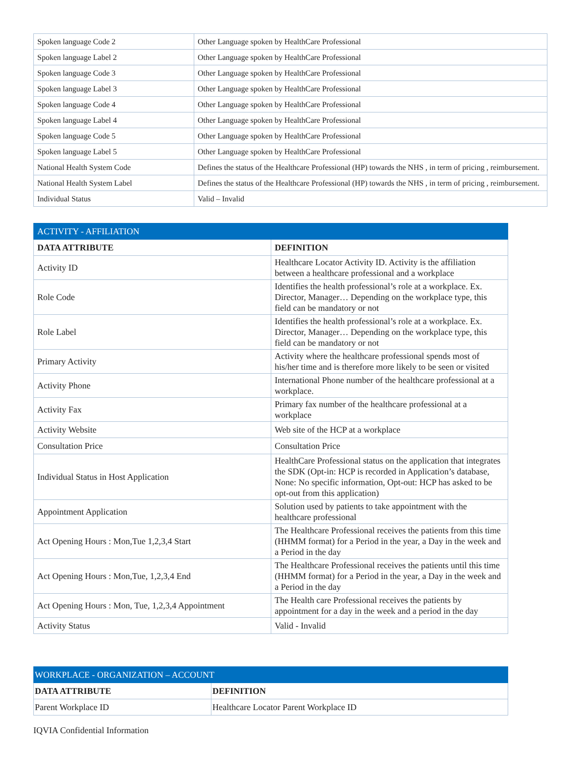| Spoken language Code 2 | Other Language spoken by HealthCare Professional |
| Spoken language Label 2 | Other Language spoken by HealthCare Professional |
| Spoken language Code 3 | Other Language spoken by HealthCare Professional |
| Spoken language Label 3 | Other Language spoken by HealthCare Professional |
| Spoken language Code 4 | Other Language spoken by HealthCare Professional |
| Spoken language Label 4 | Other Language spoken by HealthCare Professional |
| Spoken language Code 5 | Other Language spoken by HealthCare Professional |
| Spoken language Label 5 | Other Language spoken by HealthCare Professional |
| National Health System Code | Defines the status of the Healthcare Professional (HP) towards the NHS , in term of pricing , reimbursement. |
| National Health System Label | Defines the status of the Healthcare Professional (HP) towards the NHS , in term of pricing , reimbursement. |
| Individual Status | Valid – Invalid |
| ACTIVITY - AFFILIATION | |
| --- | --- |
| DATA ATTRIBUTE | DEFINITION |
| Activity ID | Healthcare Locator Activity ID. Activity is the affiliation between a healthcare professional and a workplace |
| Role Code | Identifies the health professional’s role at a workplace. Ex. Director, Manager… Depending on the workplace type, this field can be mandatory or not |
| Role Label | Identifies the health professional’s role at a workplace. Ex. Director, Manager… Depending on the workplace type, this field can be mandatory or not |
| Primary Activity | Activity where the healthcare professional spends most of his/her time and is therefore more likely to be seen or visited |
| Activity Phone | International Phone number of the healthcare professional at a workplace. |
| Activity Fax | Primary fax number of the healthcare professional at a workplace |
| Activity Website | Web site of the HCP at a workplace |
| Consultation Price | Consultation Price |
| Individual Status in Host Application | HealthCare Professional status on the application that integrates the SDK (Opt-in: HCP is recorded in Application’s database, None: No specific information, Opt-out: HCP has asked to be opt-out from this application) |
| Appointment Application | Solution used by patients to take appointment with the healthcare professional |
| Act Opening Hours : Mon,Tue 1,2,3,4 Start | The Healthcare Professional receives the patients from this time (HHMM format) for a Period in the year, a Day in the week and a Period in the day |
| Act Opening Hours : Mon,Tue, 1,2,3,4 End | The Healthcare Professional receives the patients until this time (HHMM format) for a Period in the year, a Day in the week and a Period in the day |
| Act Opening Hours : Mon, Tue, 1,2,3,4 Appointment | The Health care Professional receives the patients by appointment for a day in the week and a period in the day |
| Activity Status | Valid - Invalid |
| WORKPLACE - ORGANIZATION – ACCOUNT | |
| --- | --- |
| DATA ATTRIBUTE | DEFINITION |
| Parent Workplace ID | Healthcare Locator Parent Workplace ID |
IQVIA Confidential Information